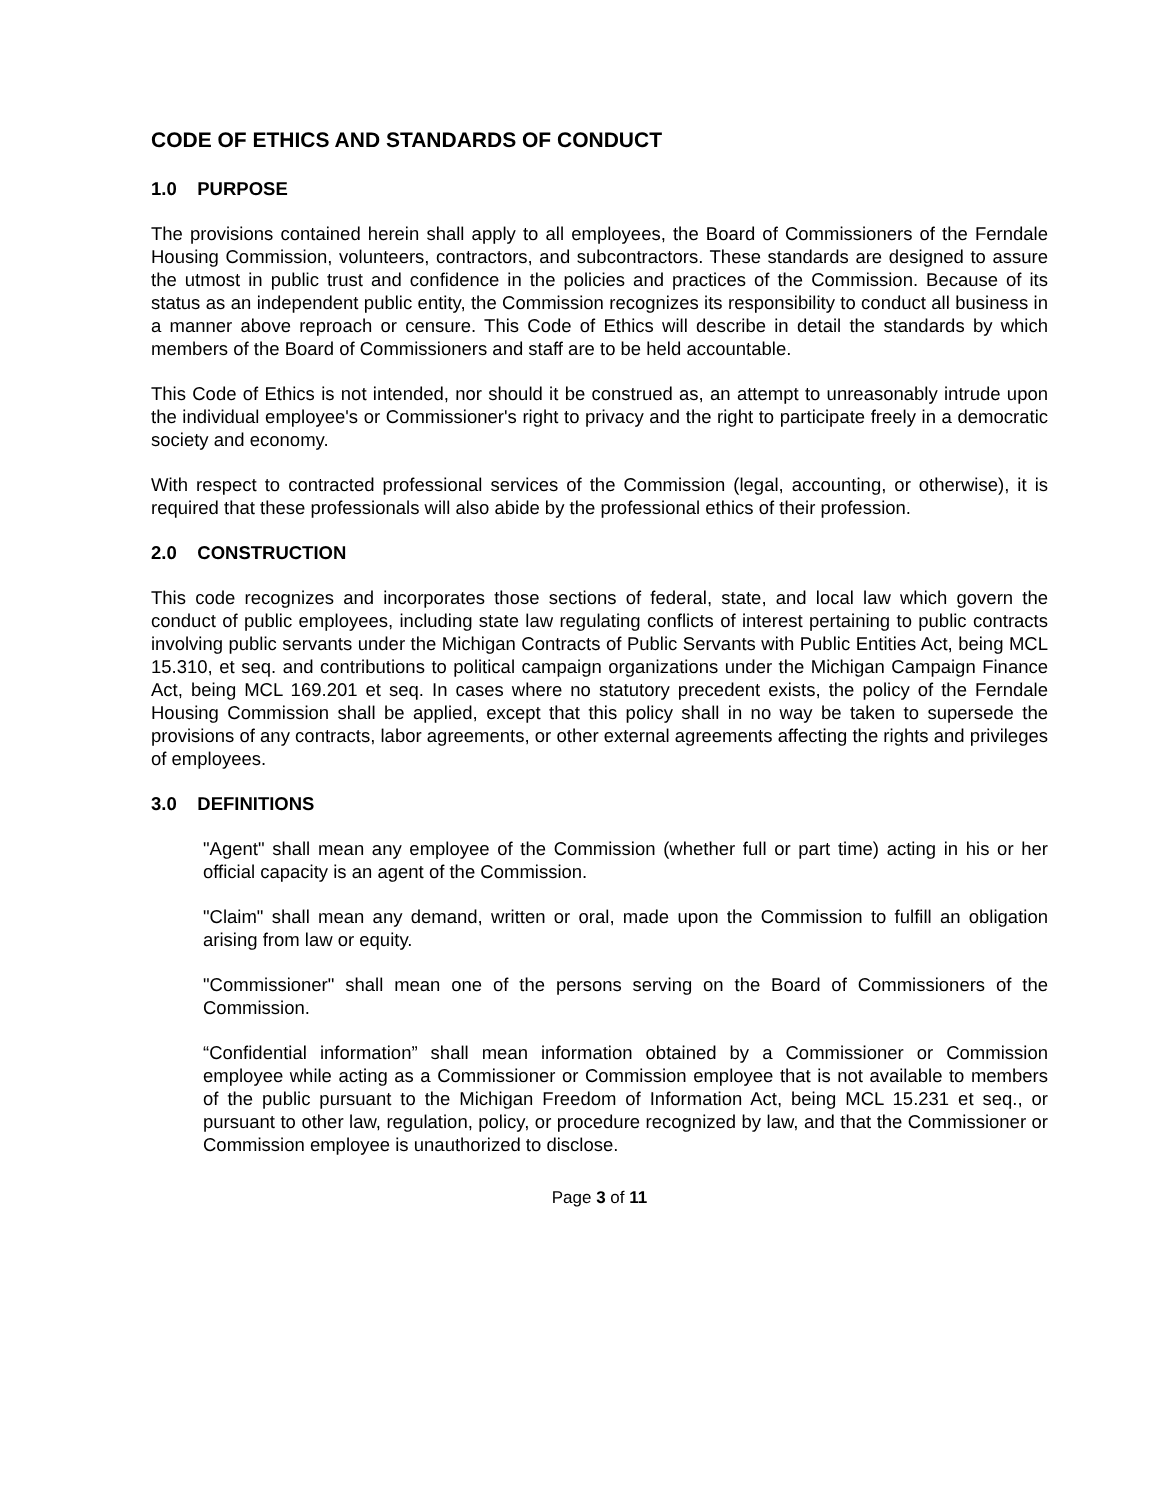CODE OF ETHICS AND STANDARDS OF CONDUCT
1.0 PURPOSE
The provisions contained herein shall apply to all employees, the Board of Commissioners of the Ferndale Housing Commission, volunteers, contractors, and subcontractors. These standards are designed to assure the utmost in public trust and confidence in the policies and practices of the Commission. Because of its status as an independent public entity, the Commission recognizes its responsibility to conduct all business in a manner above reproach or censure. This Code of Ethics will describe in detail the standards by which members of the Board of Commissioners and staff are to be held accountable.
This Code of Ethics is not intended, nor should it be construed as, an attempt to unreasonably intrude upon the individual employee's or Commissioner's right to privacy and the right to participate freely in a democratic society and economy.
With respect to contracted professional services of the Commission (legal, accounting, or otherwise), it is required that these professionals will also abide by the professional ethics of their profession.
2.0 CONSTRUCTION
This code recognizes and incorporates those sections of federal, state, and local law which govern the conduct of public employees, including state law regulating conflicts of interest pertaining to public contracts involving public servants under the Michigan Contracts of Public Servants with Public Entities Act, being MCL 15.310, et seq. and contributions to political campaign organizations under the Michigan Campaign Finance Act, being MCL 169.201 et seq. In cases where no statutory precedent exists, the policy of the Ferndale Housing Commission shall be applied, except that this policy shall in no way be taken to supersede the provisions of any contracts, labor agreements, or other external agreements affecting the rights and privileges of employees.
3.0 DEFINITIONS
"Agent" shall mean any employee of the Commission (whether full or part time) acting in his or her official capacity is an agent of the Commission.
"Claim" shall mean any demand, written or oral, made upon the Commission to fulfill an obligation arising from law or equity.
"Commissioner" shall mean one of the persons serving on the Board of Commissioners of the Commission.
“Confidential information” shall mean information obtained by a Commissioner or Commission employee while acting as a Commissioner or Commission employee that is not available to members of the public pursuant to the Michigan Freedom of Information Act, being MCL 15.231 et seq., or pursuant to other law, regulation, policy, or procedure recognized by law, and that the Commissioner or Commission employee is unauthorized to disclose.
Page 3 of 11